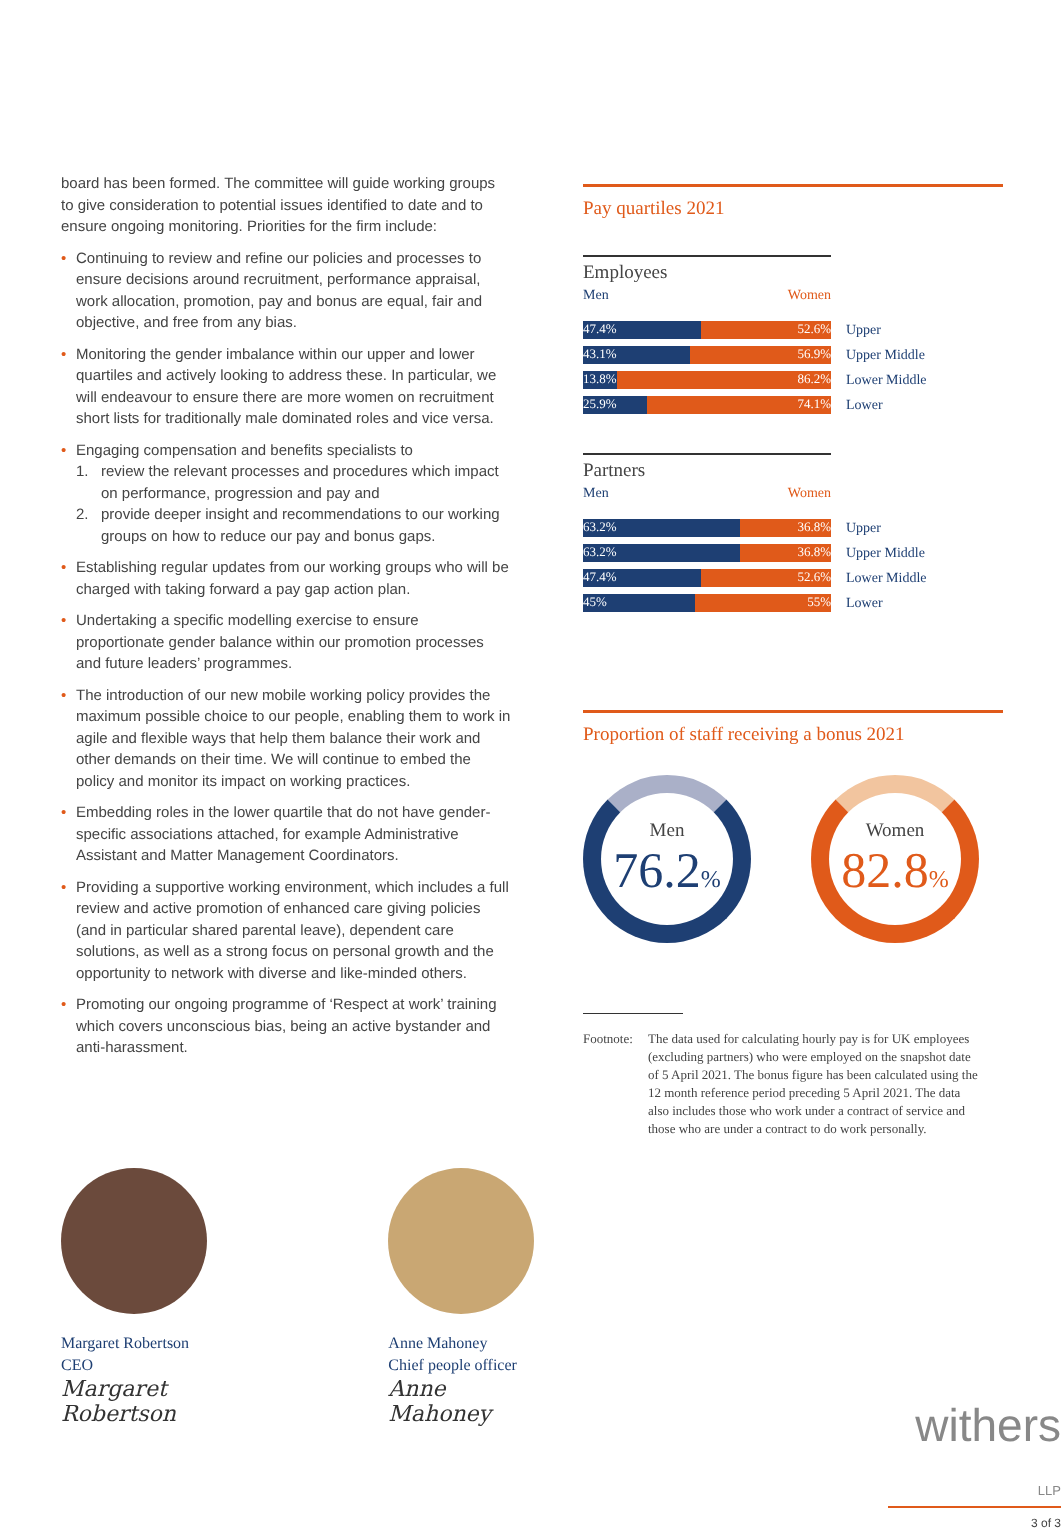board has been formed. The committee will guide working groups to give consideration to potential issues identified to date and to ensure ongoing monitoring. Priorities for the firm include:
• Continuing to review and refine our policies and processes to ensure decisions around recruitment, performance appraisal, work allocation, promotion, pay and bonus are equal, fair and objective, and free from any bias.
• Monitoring the gender imbalance within our upper and lower quartiles and actively looking to address these. In particular, we will endeavour to ensure there are more women on recruitment short lists for traditionally male dominated roles and vice versa.
• Engaging compensation and benefits specialists to
1. review the relevant processes and procedures which impact on performance, progression and pay and
2. provide deeper insight and recommendations to our working groups on how to reduce our pay and bonus gaps.
• Establishing regular updates from our working groups who will be charged with taking forward a pay gap action plan.
• Undertaking a specific modelling exercise to ensure proportionate gender balance within our promotion processes and future leaders’ programmes.
• The introduction of our new mobile working policy provides the maximum possible choice to our people, enabling them to work in agile and flexible ways that help them balance their work and other demands on their time. We will continue to embed the policy and monitor its impact on working practices.
• Embedding roles in the lower quartile that do not have gender-specific associations attached, for example Administrative Assistant and Matter Management Coordinators.
• Providing a supportive working environment, which includes a full review and active promotion of enhanced care giving policies (and in particular shared parental leave), dependent care solutions, as well as a strong focus on personal growth and the opportunity to network with diverse and like-minded others.
• Promoting our ongoing programme of ‘Respect at work’ training which covers unconscious bias, being an active bystander and anti-harassment.
Pay quartiles 2021
Employees
Men Women
47.4% 52.6%
Upper
43.1% 56.9%
Upper Middle
13.8% 86.2%
Lower Middle
25.9% 74.1%
Lower
Partners
Men Women
63.2% 36.8%
Upper
63.2% 36.8%
Upper Middle
47.4% 52.6%
Lower Middle
45% 55%
Lower
Proportion of staff receiving a bonus 2021
Men
76.2%
Women
82.8%
Footnote: The data used for calculating hourly pay is for UK employees (excluding partners) who were employed on the snapshot date of 5 April 2021. The bonus figure has been calculated using the 12 month reference period preceding 5 April 2021. The data also includes those who work under a contract of service and those who are under a contract to do work personally.
Margaret Robertson
CEO
Margaret Robertson
Anne Mahoney
Chief people officer
Anne Mahoney
withers LLP
3 of 3